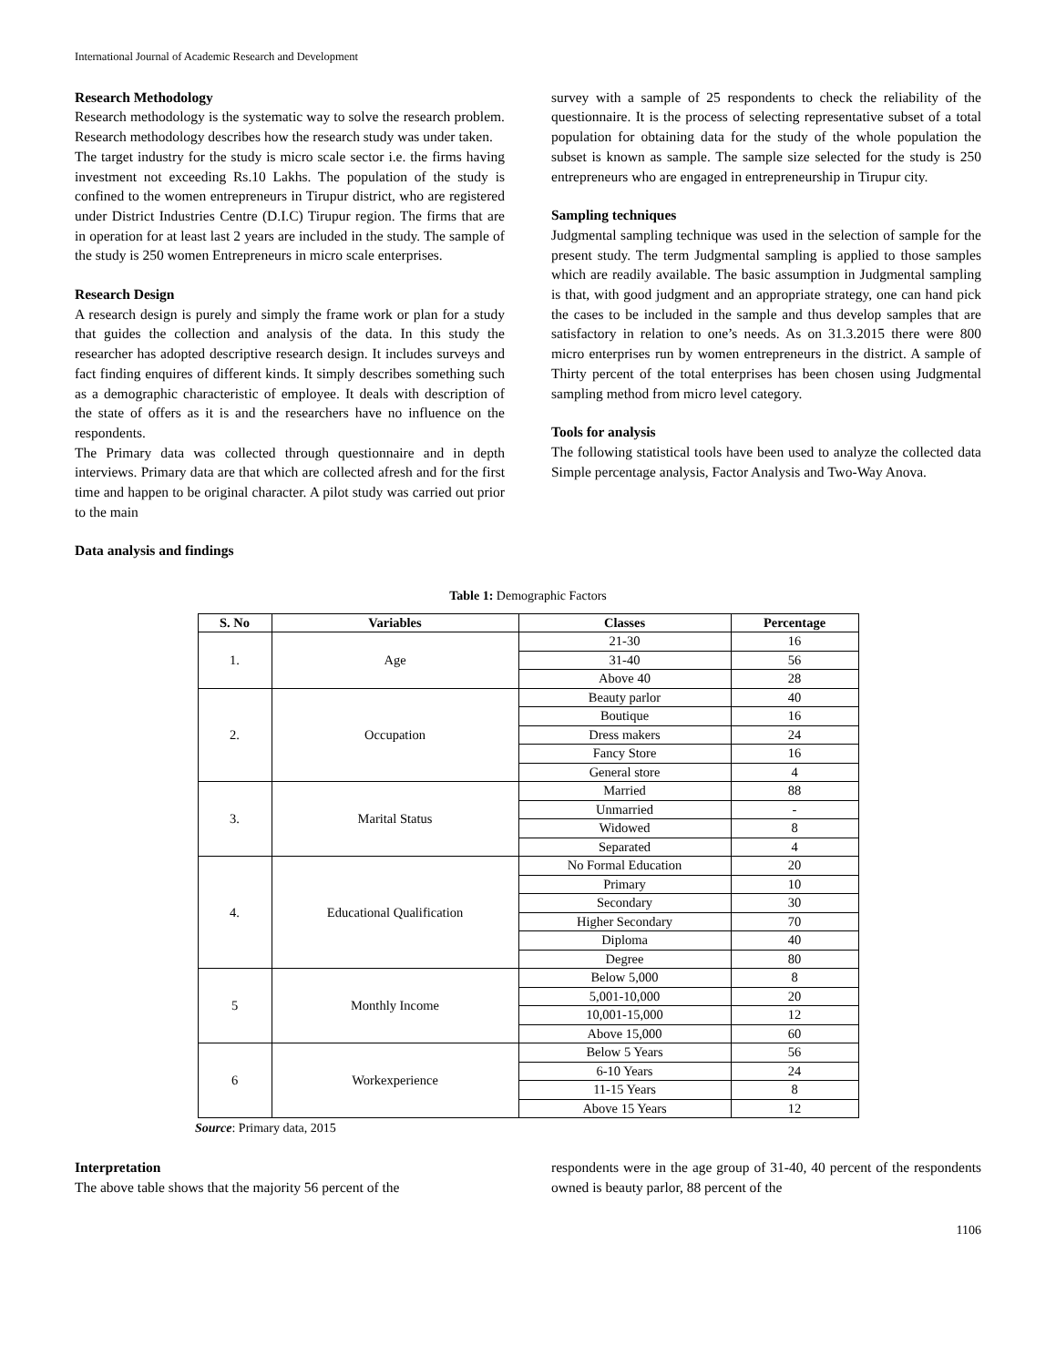International Journal of Academic Research and Development
Research Methodology
Research methodology is the systematic way to solve the research problem. Research methodology describes how the research study was under taken.
The target industry for the study is micro scale sector i.e. the firms having investment not exceeding Rs.10 Lakhs. The population of the study is confined to the women entrepreneurs in Tirupur district, who are registered under District Industries Centre (D.I.C) Tirupur region. The firms that are in operation for at least last 2 years are included in the study. The sample of the study is 250 women Entrepreneurs in micro scale enterprises.
Research Design
A research design is purely and simply the frame work or plan for a study that guides the collection and analysis of the data. In this study the researcher has adopted descriptive research design. It includes surveys and fact finding enquires of different kinds. It simply describes something such as a demographic characteristic of employee. It deals with description of the state of offers as it is and the researchers have no influence on the respondents.
The Primary data was collected through questionnaire and in depth interviews. Primary data are that which are collected afresh and for the first time and happen to be original character. A pilot study was carried out prior to the main
survey with a sample of 25 respondents to check the reliability of the questionnaire. It is the process of selecting representative subset of a total population for obtaining data for the study of the whole population the subset is known as sample. The sample size selected for the study is 250 entrepreneurs who are engaged in entrepreneurship in Tirupur city.
Sampling techniques
Judgmental sampling technique was used in the selection of sample for the present study. The term Judgmental sampling is applied to those samples which are readily available. The basic assumption in Judgmental sampling is that, with good judgment and an appropriate strategy, one can hand pick the cases to be included in the sample and thus develop samples that are satisfactory in relation to one’s needs. As on 31.3.2015 there were 800 micro enterprises run by women entrepreneurs in the district. A sample of Thirty percent of the total enterprises has been chosen using Judgmental sampling method from micro level category.
Tools for analysis
The following statistical tools have been used to analyze the collected data Simple percentage analysis, Factor Analysis and Two-Way Anova.
Data analysis and findings
Table 1: Demographic Factors
| S. No | Variables | Classes | Percentage |
| --- | --- | --- | --- |
| 1. | Age | 21-30 | 16 |
| | | 31-40 | 56 |
| | | Above 40 | 28 |
| 2. | Occupation | Beauty parlor | 40 |
| | | Boutique | 16 |
| | | Dress makers | 24 |
| | | Fancy Store | 16 |
| | | General store | 4 |
| 3. | Marital Status | Married | 88 |
| | | Unmarried | - |
| | | Widowed | 8 |
| | | Separated | 4 |
| 4. | Educational Qualification | No Formal Education | 20 |
| | | Primary | 10 |
| | | Secondary | 30 |
| | | Higher Secondary | 70 |
| | | Diploma | 40 |
| | | Degree | 80 |
| 5 | Monthly Income | Below 5,000 | 8 |
| | | 5,001-10,000 | 20 |
| | | 10,001-15,000 | 12 |
| | | Above 15,000 | 60 |
| 6 | Workexperience | Below 5 Years | 56 |
| | | 6-10 Years | 24 |
| | | 11-15 Years | 8 |
| | | Above 15 Years | 12 |
Source: Primary data, 2015
Interpretation
The above table shows that the majority 56 percent of the
respondents were in the age group of 31-40, 40 percent of the respondents owned is beauty parlor, 88 percent of the
1106